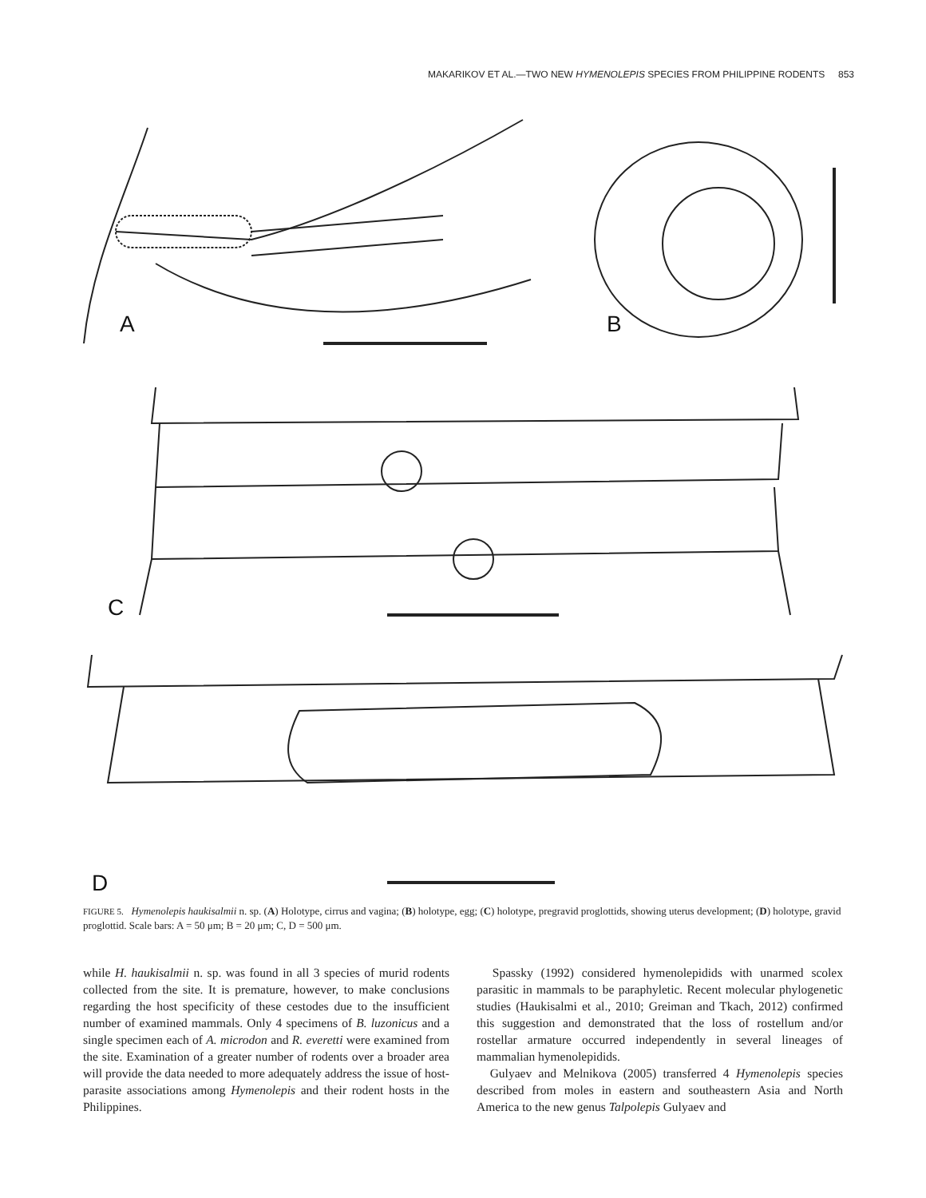MAKARIKOV ET AL.—TWO NEW HYMENOLEPIS SPECIES FROM PHILIPPINE RODENTS 853
A
B
C
D
FIGURE 5. Hymenolepis haukisalmii n. sp. (A) Holotype, cirrus and vagina; (B) holotype, egg; (C) holotype, pregravid proglottids, showing uterus development; (D) holotype, gravid proglottid. Scale bars: A = 50 μm; B = 20 μm; C, D = 500 μm.
while H. haukisalmii n. sp. was found in all 3 species of murid rodents collected from the site. It is premature, however, to make conclusions regarding the host specificity of these cestodes due to the insufficient number of examined mammals. Only 4 specimens of B. luzonicus and a single specimen each of A. microdon and R. everetti were examined from the site. Examination of a greater number of rodents over a broader area will provide the data needed to more adequately address the issue of host-parasite associations among Hymenolepis and their rodent hosts in the Philippines.
Spassky (1992) considered hymenolepidids with unarmed scolex parasitic in mammals to be paraphyletic. Recent molecular phylogenetic studies (Haukisalmi et al., 2010; Greiman and Tkach, 2012) confirmed this suggestion and demonstrated that the loss of rostellum and/or rostellar armature occurred independently in several lineages of mammalian hymenolepidids.
Gulyaev and Melnikova (2005) transferred 4 Hymenolepis species described from moles in eastern and southeastern Asia and North America to the new genus Talpolepis Gulyaev and